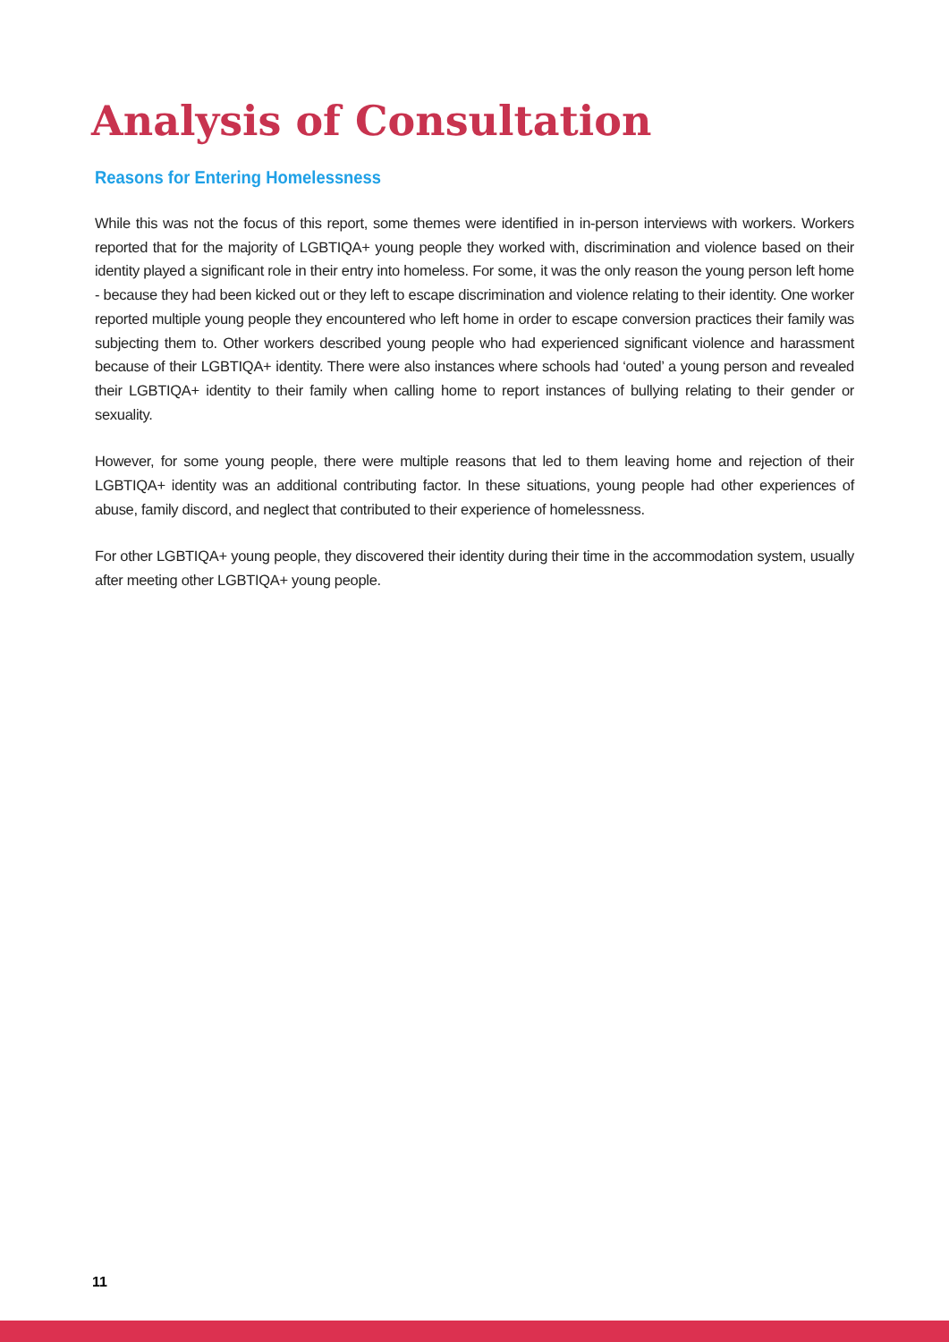Analysis of Consultation
Reasons for Entering Homelessness
While this was not the focus of this report, some themes were identified in in-person interviews with workers. Workers reported that for the majority of LGBTIQA+ young people they worked with, discrimination and violence based on their identity played a significant role in their entry into homeless. For some, it was the only reason the young person left home - because they had been kicked out or they left to escape discrimination and violence relating to their identity. One worker reported multiple young people they encountered who left home in order to escape conversion practices their family was subjecting them to. Other workers described young people who had experienced significant violence and harassment because of their LGBTIQA+ identity. There were also instances where schools had ‘outed’ a young person and revealed their LGBTIQA+ identity to their family when calling home to report instances of bullying relating to their gender or sexuality.
However, for some young people, there were multiple reasons that led to them leaving home and rejection of their LGBTIQA+ identity was an additional contributing factor. In these situations, young people had other experiences of abuse, family discord, and neglect that contributed to their experience of homelessness.
For other LGBTIQA+ young people, they discovered their identity during their time in the accommodation system, usually after meeting other LGBTIQA+ young people.
11